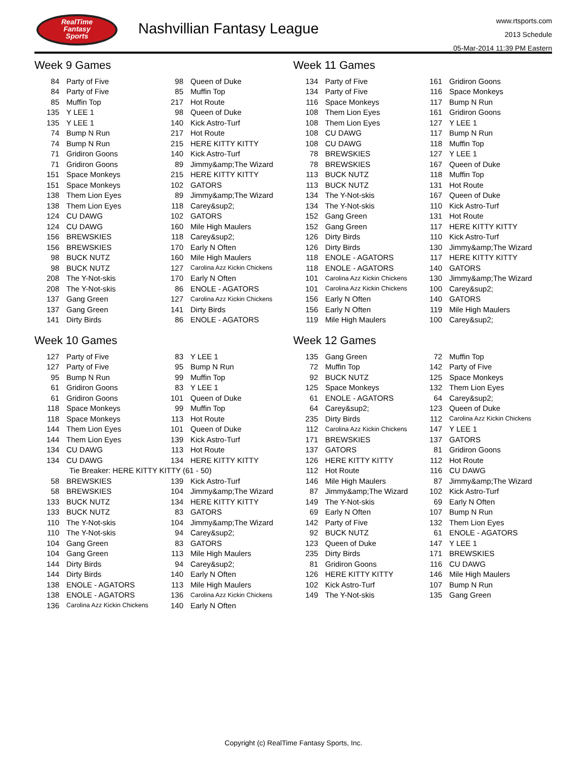RealTime
Fantasy
Sports
Nashvillian Fantasy League
www.rtsports.com
2013 Schedule
05-Mar-2014 11:39 PM Eastern
Week 9 Games
| 84 | Party of Five | 98 | Queen of Duke |
| 84 | Party of Five | 85 | Muffin Top |
| 85 | Muffin Top | 217 | Hot Route |
| 135 | Y LEE 1 | 98 | Queen of Duke |
| 135 | Y LEE 1 | 140 | Kick Astro-Turf |
| 74 | Bump N Run | 217 | Hot Route |
| 74 | Bump N Run | 215 | HERE KITTY KITTY |
| 71 | Gridiron Goons | 140 | Kick Astro-Turf |
| 71 | Gridiron Goons | 89 | Jimmy&amp;The Wizard |
| 151 | Space Monkeys | 215 | HERE KITTY KITTY |
| 151 | Space Monkeys | 102 | GATORS |
| 138 | Them Lion Eyes | 89 | Jimmy&amp;The Wizard |
| 138 | Them Lion Eyes | 118 | Carey&sup2; |
| 124 | CU DAWG | 102 | GATORS |
| 124 | CU DAWG | 160 | Mile High Maulers |
| 156 | BREWSKIES | 118 | Carey&sup2; |
| 156 | BREWSKIES | 170 | Early N Often |
| 98 | BUCK NUTZ | 160 | Mile High Maulers |
| 98 | BUCK NUTZ | 127 | Carolina Azz Kickin Chickens |
| 208 | The Y-Not-skis | 170 | Early N Often |
| 208 | The Y-Not-skis | 86 | ENOLE - AGATORS |
| 137 | Gang Green | 127 | Carolina Azz Kickin Chickens |
| 137 | Gang Green | 141 | Dirty Birds |
| 141 | Dirty Birds | 86 | ENOLE - AGATORS |
Week 11 Games
| 134 | Party of Five | 161 | Gridiron Goons |
| 134 | Party of Five | 116 | Space Monkeys |
| 116 | Space Monkeys | 117 | Bump N Run |
| 108 | Them Lion Eyes | 161 | Gridiron Goons |
| 108 | Them Lion Eyes | 127 | Y LEE 1 |
| 108 | CU DAWG | 117 | Bump N Run |
| 108 | CU DAWG | 118 | Muffin Top |
| 78 | BREWSKIES | 127 | Y LEE 1 |
| 78 | BREWSKIES | 167 | Queen of Duke |
| 113 | BUCK NUTZ | 118 | Muffin Top |
| 113 | BUCK NUTZ | 131 | Hot Route |
| 134 | The Y-Not-skis | 167 | Queen of Duke |
| 134 | The Y-Not-skis | 110 | Kick Astro-Turf |
| 152 | Gang Green | 131 | Hot Route |
| 152 | Gang Green | 117 | HERE KITTY KITTY |
| 126 | Dirty Birds | 110 | Kick Astro-Turf |
| 126 | Dirty Birds | 130 | Jimmy&amp;The Wizard |
| 118 | ENOLE - AGATORS | 117 | HERE KITTY KITTY |
| 118 | ENOLE - AGATORS | 140 | GATORS |
| 101 | Carolina Azz Kickin Chickens | 130 | Jimmy&amp;The Wizard |
| 101 | Carolina Azz Kickin Chickens | 100 | Carey&sup2; |
| 156 | Early N Often | 140 | GATORS |
| 156 | Early N Often | 119 | Mile High Maulers |
| 119 | Mile High Maulers | 100 | Carey&sup2; |
Week 10 Games
| 127 | Party of Five | 83 | Y LEE 1 |
| 127 | Party of Five | 95 | Bump N Run |
| 95 | Bump N Run | 99 | Muffin Top |
| 61 | Gridiron Goons | 83 | Y LEE 1 |
| 61 | Gridiron Goons | 101 | Queen of Duke |
| 118 | Space Monkeys | 99 | Muffin Top |
| 118 | Space Monkeys | 113 | Hot Route |
| 144 | Them Lion Eyes | 101 | Queen of Duke |
| 144 | Them Lion Eyes | 139 | Kick Astro-Turf |
| 134 | CU DAWG | 113 | Hot Route |
| 134 | CU DAWG | 134 | HERE KITTY KITTY |
| | Tie Breaker: HERE KITTY KITTY (61 - 50) | | |
| 58 | BREWSKIES | 139 | Kick Astro-Turf |
| 58 | BREWSKIES | 104 | Jimmy&amp;The Wizard |
| 133 | BUCK NUTZ | 134 | HERE KITTY KITTY |
| 133 | BUCK NUTZ | 83 | GATORS |
| 110 | The Y-Not-skis | 104 | Jimmy&amp;The Wizard |
| 110 | The Y-Not-skis | 94 | Carey&sup2; |
| 104 | Gang Green | 83 | GATORS |
| 104 | Gang Green | 113 | Mile High Maulers |
| 144 | Dirty Birds | 94 | Carey&sup2; |
| 144 | Dirty Birds | 140 | Early N Often |
| 138 | ENOLE - AGATORS | 113 | Mile High Maulers |
| 138 | ENOLE - AGATORS | 136 | Carolina Azz Kickin Chickens |
| 136 | Carolina Azz Kickin Chickens | 140 | Early N Often |
Week 12 Games
| 135 | Gang Green | 72 | Muffin Top |
| 72 | Muffin Top | 142 | Party of Five |
| 92 | BUCK NUTZ | 125 | Space Monkeys |
| 125 | Space Monkeys | 132 | Them Lion Eyes |
| 61 | ENOLE - AGATORS | 64 | Carey&sup2; |
| 64 | Carey&sup2; | 123 | Queen of Duke |
| 235 | Dirty Birds | 112 | Carolina Azz Kickin Chickens |
| 112 | Carolina Azz Kickin Chickens | 147 | Y LEE 1 |
| 171 | BREWSKIES | 137 | GATORS |
| 137 | GATORS | 81 | Gridiron Goons |
| 126 | HERE KITTY KITTY | 112 | Hot Route |
| 112 | Hot Route | 116 | CU DAWG |
| 146 | Mile High Maulers | 87 | Jimmy&amp;The Wizard |
| 87 | Jimmy&amp;The Wizard | 102 | Kick Astro-Turf |
| 149 | The Y-Not-skis | 69 | Early N Often |
| 69 | Early N Often | 107 | Bump N Run |
| 142 | Party of Five | 132 | Them Lion Eyes |
| 92 | BUCK NUTZ | 61 | ENOLE - AGATORS |
| 123 | Queen of Duke | 147 | Y LEE 1 |
| 235 | Dirty Birds | 171 | BREWSKIES |
| 81 | Gridiron Goons | 116 | CU DAWG |
| 126 | HERE KITTY KITTY | 146 | Mile High Maulers |
| 102 | Kick Astro-Turf | 107 | Bump N Run |
| 149 | The Y-Not-skis | 135 | Gang Green |
Copyright (c) RealTime Fantasy Sports, Inc.